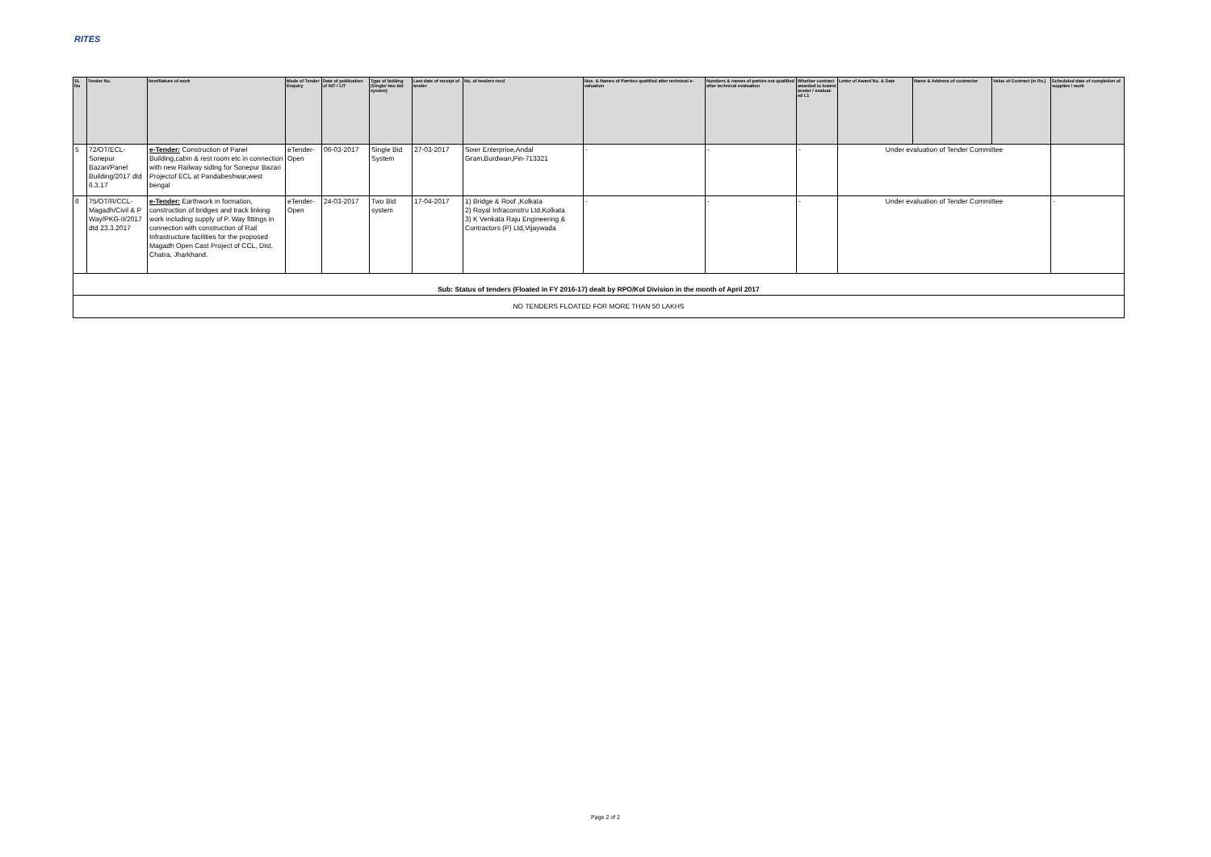RITES
| SL No | Tender No. | Item/Nature of work | Mode of Tender Enquiry | Date of publication of NIT / LIT | Type of bidding (Single/ two bid system) | Last date of receipt of tender | No. of tenders recd | Nos. & Names of Parrties qualified after technical e-valuation | Numbers & names of parties not qualified after technical evaluation | Whether contract awarded to lowest tender / evaluat-ed L1 | Letter of Award No. & Date | Name & Address of contractor | Value of Contract (in Rs.) | Scheduled date of completion of supplies / work |
| --- | --- | --- | --- | --- | --- | --- | --- | --- | --- | --- | --- | --- | --- | --- |
| 5 | 72/OT/ECL-Sonepur Bazari/Panel Building/2017 dtd 6.3.17 | e-Tender: Construction of Panel Building,cabin & rest room etc in connection with new Railway siding for Sonepur Bazari Projectof ECL at Pandabeshwar,west bengal | eTender-Open | 06-03-2017 | Single Bid System | 27-03-2017 | Sixer Enterprise,Andal Gram,Burdwan,Pin-713321 | - | - | - | Under evaluation of Tender Committee | | | |
| 6 | 75/OT/R/CCL-Magadh/Civil & P Way/PKG-II/2017 dtd 23.3.2017 | e-Tender: Earthwork in formation, construction of bridges and track linking work including supply of P. Way fittings in connection with construction of Rail Infrastructure facilities for the proposed Magadh Open Cast Project of CCL, Dist. Chatra, Jharkhand. | eTender-Open | 24-03-2017 | Two Bid system | 17-04-2017 | 1) Bridge & Roof ,Kolkata 2) Royal Infraconstru Ltd,Kolkata 3) K Venkata Raju Engineering & Contractors (P) Ltd,Vijaywada | - | - | - | Under evaluation of Tender Committee | | | - |
| Sub: Status of tenders (Floated in FY 2016-17) dealt by RPO/Kol Division in the month of April 2017 | | | | | | | | | | | | | | |
| NO TENDERS FLOATED FOR MORE THAN 50 LAKHS | | | | | | | | | | | | | | |
Page 2 of 2